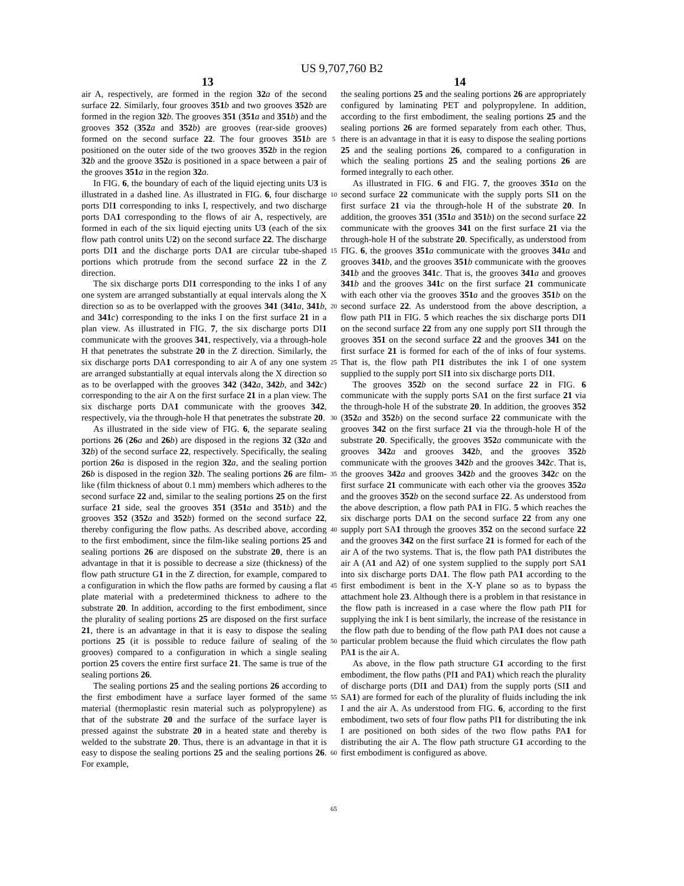US 9,707,760 B2
13 14
air A, respectively, are formed in the region 32 a of the second surface 22. Similarly, four grooves 351 b and two grooves 352 b are formed in the region 32 b. The grooves 351 (351 a and 351 b) and the grooves 352 (352 a and 352 b) are grooves (rear-side grooves) formed on the second surface 22. The four grooves 351 b are positioned on the outer side of the two grooves 352 b in the region 32 b and the groove 352 a is positioned in a space between a pair of the grooves 351 a in the region 32 a.
In FIG. 6, the boundary of each of the liquid ejecting units U3 is illustrated in a dashed line. As illustrated in FIG. 6, four discharge ports DI1 corresponding to inks I, respectively, and two discharge ports DA1 corresponding to the flows of air A, respectively, are formed in each of the six liquid ejecting units U3 (each of the six flow path control units U2) on the second surface 22. The discharge ports DI1 and the discharge ports DA1 are circular tube-shaped portions which protrude from the second surface 22 in the Z direction.
The six discharge ports DI1 corresponding to the inks I of any one system are arranged substantially at equal intervals along the X direction so as to be overlapped with the grooves 341 (341 a, 341 b, and 341 c) corresponding to the inks I on the first surface 21 in a plan view. As illustrated in FIG. 7, the six discharge ports DI1 communicate with the grooves 341, respectively, via a through-hole H that penetrates the substrate 20 in the Z direction. Similarly, the six discharge ports DA1 corresponding to air A of any one system are arranged substantially at equal intervals along the X direction so as to be overlapped with the grooves 342 (342 a, 342 b, and 342 c) corresponding to the air A on the first surface 21 in a plan view. The six discharge ports DA1 communicate with the grooves 342, respectively, via the through-hole H that penetrates the substrate 20.
As illustrated in the side view of FIG. 6, the separate sealing portions 26 (26 a and 26 b) are disposed in the regions 32 (32 a and 32 b) of the second surface 22, respectively. Specifically, the sealing portion 26 a is disposed in the region 32 a, and the sealing portion 26 b is disposed in the region 32 b. The sealing portions 26 are film-like (film thickness of about 0.1 mm) members which adheres to the second surface 22 and, similar to the sealing portions 25 on the first surface 21 side, seal the grooves 351 (351 a and 351 b) and the grooves 352 (352 a and 352 b) formed on the second surface 22, thereby configuring the flow paths. As described above, according to the first embodiment, since the film-like sealing portions 25 and sealing portions 26 are disposed on the substrate 20, there is an advantage in that it is possible to decrease a size (thickness) of the flow path structure G1 in the Z direction, for example, compared to a configuration in which the flow paths are formed by causing a flat plate material with a predetermined thickness to adhere to the substrate 20. In addition, according to the first embodiment, since the plurality of sealing portions 25 are disposed on the first surface 21, there is an advantage in that it is easy to dispose the sealing portions 25 (it is possible to reduce failure of sealing of the grooves) compared to a configuration in which a single sealing portion 25 covers the entire first surface 21. The same is true of the sealing portions 26.
The sealing portions 25 and the sealing portions 26 according to the first embodiment have a surface layer formed of the same material (thermoplastic resin material such as polypropylene) as that of the substrate 20 and the surface of the surface layer is pressed against the substrate 20 in a heated state and thereby is welded to the substrate 20. Thus, there is an advantage in that it is easy to dispose the sealing portions 25 and the sealing portions 26. For example,
5
10
15
20
25
30
35
40
45
50
55
60
65
the sealing portions 25 and the sealing portions 26 are appropriately configured by laminating PET and polypropylene. In addition, according to the first embodiment, the sealing portions 25 and the sealing portions 26 are formed separately from each other. Thus, there is an advantage in that it is easy to dispose the sealing portions 25 and the sealing portions 26, compared to a configuration in which the sealing portions 25 and the sealing portions 26 are formed integrally to each other.
As illustrated in FIG. 6 and FIG. 7, the grooves 351 a on the second surface 22 communicate with the supply ports SI1 on the first surface 21 via the through-hole H of the substrate 20. In addition, the grooves 351 (351 a and 351 b) on the second surface 22 communicate with the grooves 341 on the first surface 21 via the through-hole H of the substrate 20. Specifically, as understood from FIG. 6, the grooves 351 a communicate with the grooves 341 a and grooves 341 b, and the grooves 351 b communicate with the grooves 341 b and the grooves 341 c. That is, the grooves 341 a and grooves 341 b and the grooves 341 c on the first surface 21 communicate with each other via the grooves 351 a and the grooves 351 b on the second surface 22. As understood from the above description, a flow path PI1 in FIG. 5 which reaches the six discharge ports DI1 on the second surface 22 from any one supply port SI1 through the grooves 351 on the second surface 22 and the grooves 341 on the first surface 21 is formed for each of the of inks of four systems. That is, the flow path PI1 distributes the ink I of one system supplied to the supply port SI1 into six discharge ports DI1.
The grooves 352 b on the second surface 22 in FIG. 6 communicate with the supply ports SA1 on the first surface 21 via the through-hole H of the substrate 20. In addition, the grooves 352 (352 a and 352 b) on the second surface 22 communicate with the grooves 342 on the first surface 21 via the through-hole H of the substrate 20. Specifically, the grooves 352 a communicate with the grooves 342 a and grooves 342 b, and the grooves 352 b communicate with the grooves 342 b and the grooves 342 c. That is, the grooves 342 a and grooves 342 b and the grooves 342 c on the first surface 21 communicate with each other via the grooves 352 a and the grooves 352 b on the second surface 22. As understood from the above description, a flow path PA1 in FIG. 5 which reaches the six discharge ports DA1 on the second surface 22 from any one supply port SA1 through the grooves 352 on the second surface 22 and the grooves 342 on the first surface 21 is formed for each of the air A of the two systems. That is, the flow path PA1 distributes the air A (A1 and A2) of one system supplied to the supply port SA1 into six discharge ports DA1. The flow path PA1 according to the first embodiment is bent in the X-Y plane so as to bypass the attachment hole 23. Although there is a problem in that resistance in the flow path is increased in a case where the flow path PI1 for supplying the ink I is bent similarly, the increase of the resistance in the flow path due to bending of the flow path PA1 does not cause a particular problem because the fluid which circulates the flow path PA1 is the air A.
As above, in the flow path structure G1 according to the first embodiment, the flow paths (PI1 and PA1) which reach the plurality of discharge ports (DI1 and DA1) from the supply ports (SI1 and SA1) are formed for each of the plurality of fluids including the ink I and the air A. As understood from FIG. 6, according to the first embodiment, two sets of four flow paths PI1 for distributing the ink I are positioned on both sides of the two flow paths PA1 for distributing the air A. The flow path structure G1 according to the first embodiment is configured as above.